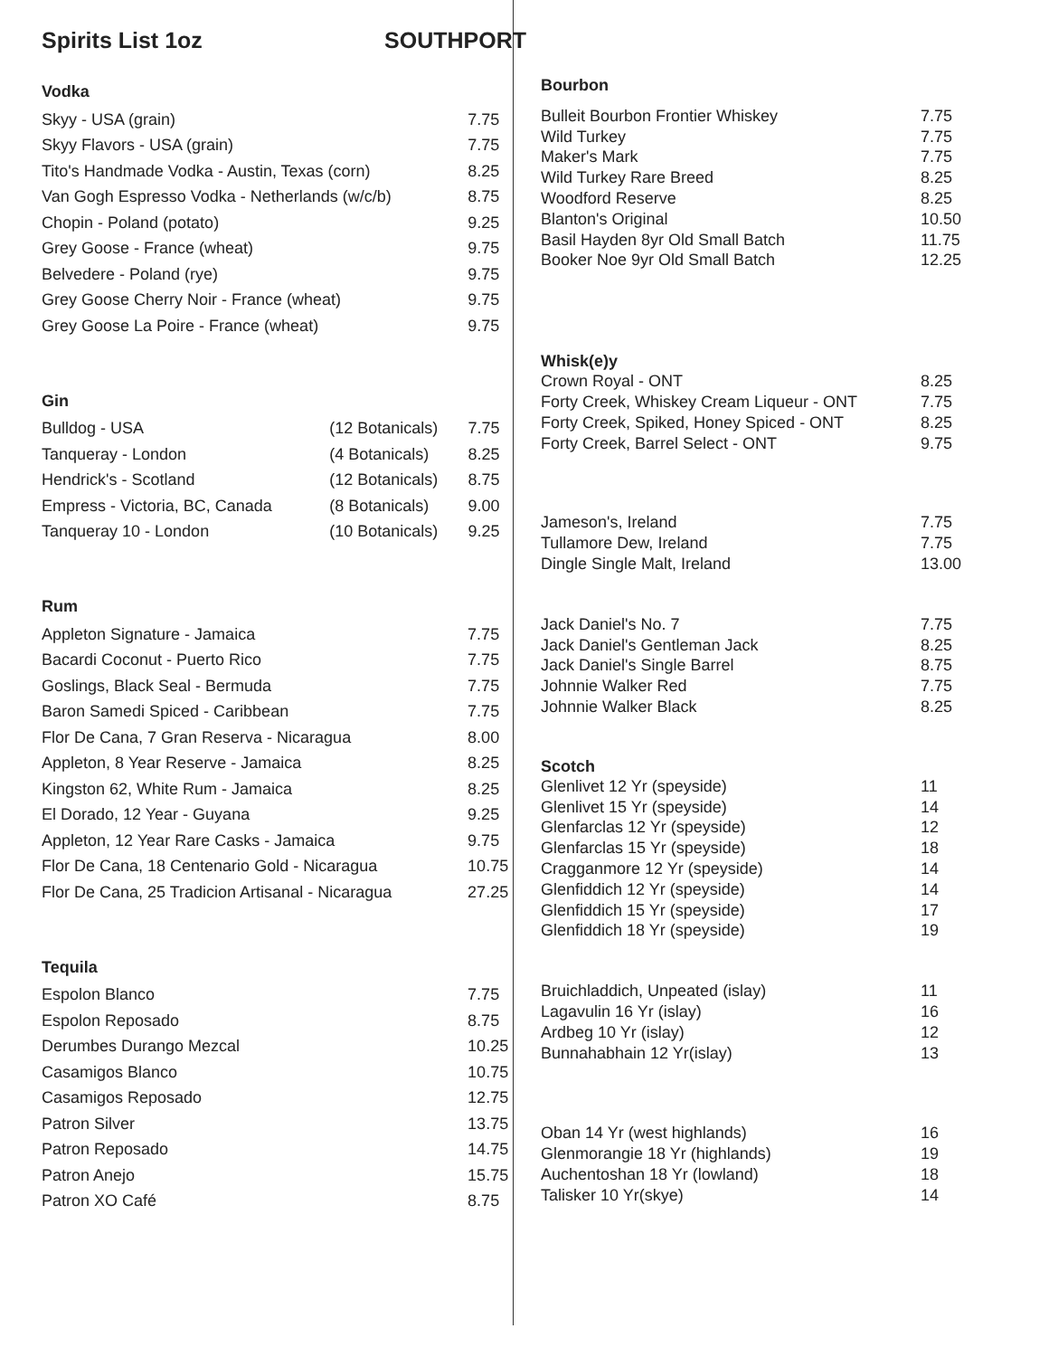Spirits List 1oz SOUTHPORT
Vodka
| Skyy - USA (grain) | 7.75 |
| Skyy Flavors - USA (grain) | 7.75 |
| Tito's Handmade Vodka - Austin, Texas (corn) | 8.25 |
| Van Gogh Espresso Vodka - Netherlands (w/c/b) | 8.75 |
| Chopin - Poland (potato) | 9.25 |
| Grey Goose - France (wheat) | 9.75 |
| Belvedere - Poland (rye) | 9.75 |
| Grey Goose Cherry Noir - France (wheat) | 9.75 |
| Grey Goose La Poire - France (wheat) | 9.75 |
Gin
| Bulldog - USA | (12 Botanicals) | 7.75 |
| Tanqueray - London | (4 Botanicals) | 8.25 |
| Hendrick's - Scotland | (12 Botanicals) | 8.75 |
| Empress - Victoria, BC, Canada | (8 Botanicals) | 9.00 |
| Tanqueray 10 - London | (10 Botanicals) | 9.25 |
Rum
| Appleton Signature - Jamaica | 7.75 |
| Bacardi Coconut - Puerto Rico | 7.75 |
| Goslings, Black Seal - Bermuda | 7.75 |
| Baron Samedi Spiced - Caribbean | 7.75 |
| Flor De Cana, 7 Gran Reserva - Nicaragua | 8.00 |
| Appleton, 8 Year Reserve - Jamaica | 8.25 |
| Kingston 62, White Rum - Jamaica | 8.25 |
| El Dorado, 12 Year - Guyana | 9.25 |
| Appleton, 12 Year Rare Casks - Jamaica | 9.75 |
| Flor De Cana, 18 Centenario Gold - Nicaragua | 10.75 |
| Flor De Cana, 25 Tradicion Artisanal - Nicaragua | 27.25 |
Tequila
| Espolon Blanco | 7.75 |
| Espolon Reposado | 8.75 |
| Derumbes Durango Mezcal | 10.25 |
| Casamigos Blanco | 10.75 |
| Casamigos Reposado | 12.75 |
| Patron Silver | 13.75 |
| Patron Reposado | 14.75 |
| Patron Anejo | 15.75 |
| Patron XO Café | 8.75 |
Bourbon
| Bulleit Bourbon Frontier Whiskey | 7.75 |
| Wild Turkey | 7.75 |
| Maker's Mark | 7.75 |
| Wild Turkey Rare Breed | 8.25 |
| Woodford Reserve | 8.25 |
| Blanton's Original | 10.50 |
| Basil Hayden 8yr Old Small Batch | 11.75 |
| Booker Noe 9yr Old Small Batch | 12.25 |
Whisk(e)y
| Crown Royal - ONT | 8.25 |
| Forty Creek, Whiskey Cream Liqueur - ONT | 7.75 |
| Forty Creek, Spiked, Honey Spiced - ONT | 8.25 |
| Forty Creek, Barrel Select - ONT | 9.75 |
| Jameson's, Ireland | 7.75 |
| Tullamore Dew, Ireland | 7.75 |
| Dingle Single Malt, Ireland | 13.00 |
| Jack Daniel's No. 7 | 7.75 |
| Jack Daniel's Gentleman Jack | 8.25 |
| Jack Daniel's Single Barrel | 8.75 |
| Johnnie Walker Red | 7.75 |
| Johnnie Walker Black | 8.25 |
Scotch
| Glenlivet 12 Yr (speyside) | 11 |
| Glenlivet 15 Yr (speyside) | 14 |
| Glenfarclas 12 Yr (speyside) | 12 |
| Glenfarclas 15 Yr (speyside) | 18 |
| Cragganmore 12 Yr (speyside) | 14 |
| Glenfiddich 12 Yr (speyside) | 14 |
| Glenfiddich 15 Yr (speyside) | 17 |
| Glenfiddich 18 Yr (speyside) | 19 |
| Bruichladdich, Unpeated (islay) | 11 |
| Lagavulin 16 Yr (islay) | 16 |
| Ardbeg 10 Yr (islay) | 12 |
| Bunnahabhain 12 Yr(islay) | 13 |
| Oban 14 Yr (west highlands) | 16 |
| Glenmorangie 18 Yr (highlands) | 19 |
| Auchentoshan 18 Yr (lowland) | 18 |
| Talisker 10 Yr(skye) | 14 |